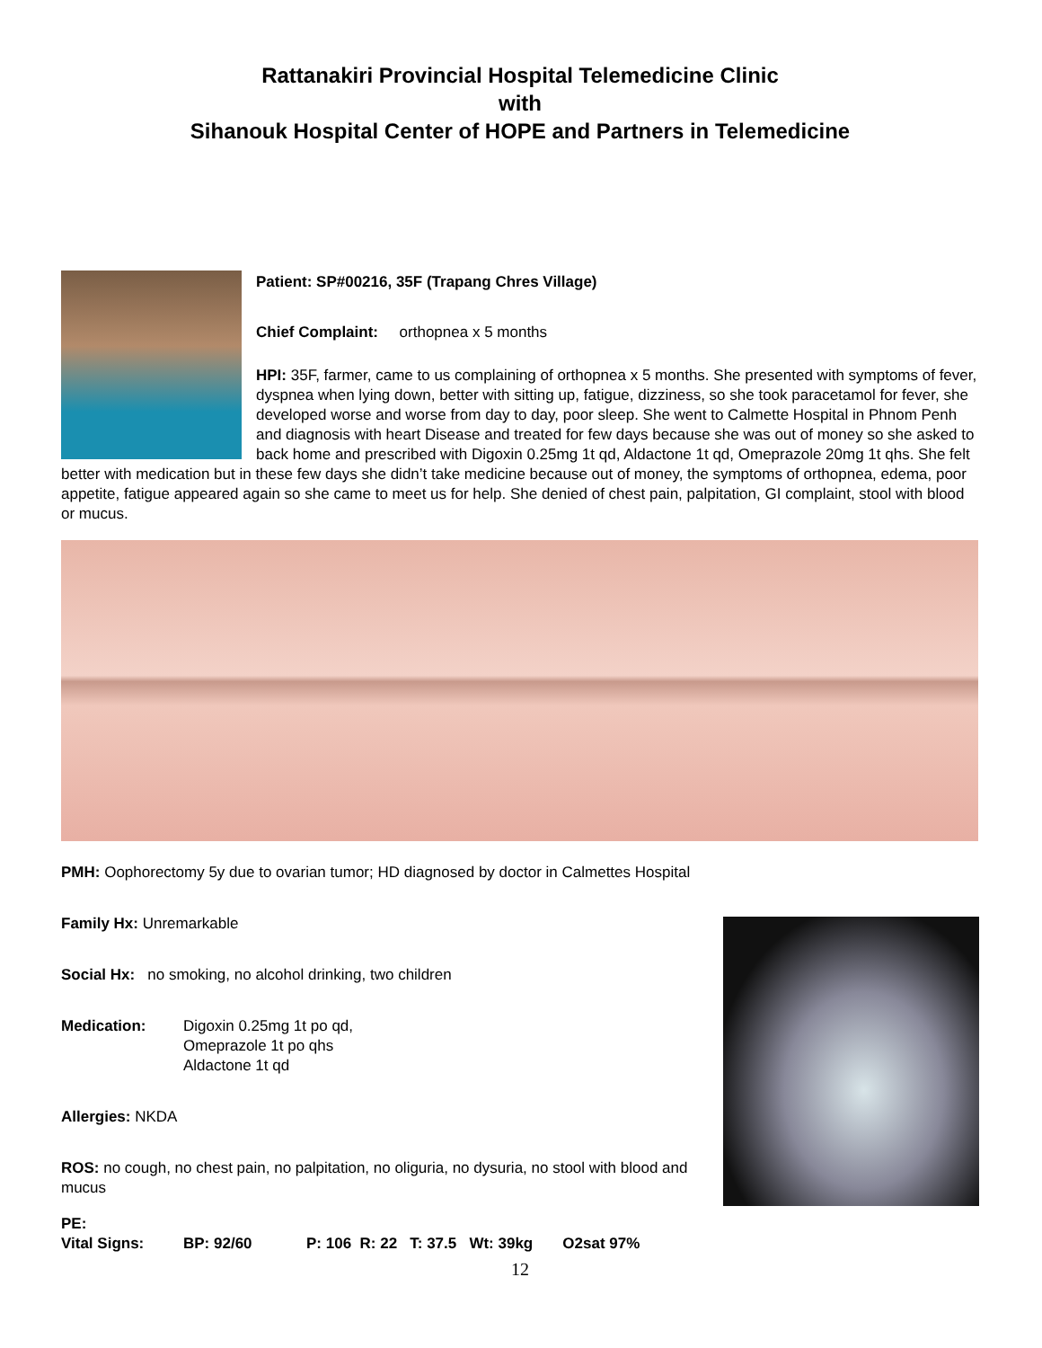Rattanakiri Provincial Hospital Telemedicine Clinic
with
Sihanouk Hospital Center of HOPE and Partners in Telemedicine
Patient: SP#00216, 35F (Trapang Chres Village)
Chief Complaint: orthopnea x 5 months
HPI: 35F, farmer, came to us complaining of orthopnea x 5 months. She presented with symptoms of fever, dyspnea when lying down, better with sitting up, fatigue, dizziness, so she took paracetamol for fever, she developed worse and worse from day to day, poor sleep. She went to Calmette Hospital in Phnom Penh and diagnosis with heart Disease and treated for few days because she was out of money so she asked to back home and prescribed with Digoxin 0.25mg 1t qd, Aldactone 1t qd, Omeprazole 20mg 1t qhs. She felt better with medication but in these few days she didn’t take medicine because out of money, the symptoms of orthopnea, edema, poor appetite, fatigue appeared again so she came to meet us for help. She denied of chest pain, palpitation, GI complaint, stool with blood or mucus.
PMH: Oophorectomy 5y due to ovarian tumor; HD diagnosed by doctor in Calmettes Hospital
Family Hx: Unremarkable
Social Hx: no smoking, no alcohol drinking, two children
Medication: Digoxin 0.25mg 1t po qd,
Omeprazole 1t po qhs
Aldactone 1t qd
Allergies: NKDA
ROS: no cough, no chest pain, no palpitation, no oliguria, no dysuria, no stool with blood and mucus
PE:
Vital Signs: BP: 92/60 P: 106 R: 22 T: 37.5 Wt: 39kg O2sat 97%
12